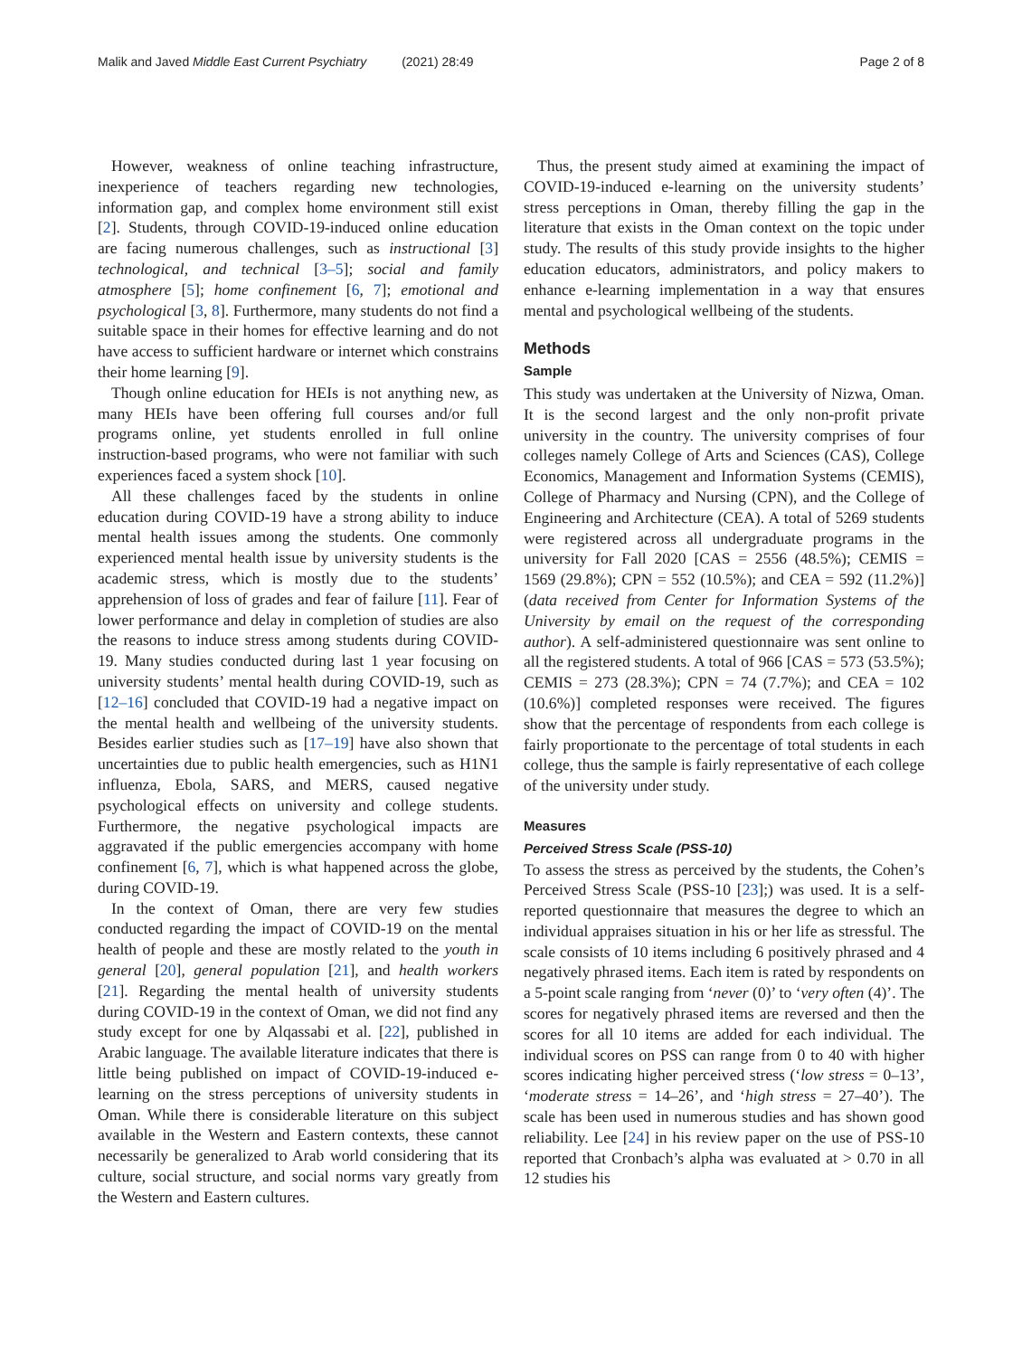Malik and Javed Middle East Current Psychiatry (2021) 28:49 Page 2 of 8
However, weakness of online teaching infrastructure, inexperience of teachers regarding new technologies, information gap, and complex home environment still exist [2]. Students, through COVID-19-induced online education are facing numerous challenges, such as instructional [3] technological, and technical [3–5]; social and family atmosphere [5]; home confinement [6, 7]; emotional and psychological [3, 8]. Furthermore, many students do not find a suitable space in their homes for effective learning and do not have access to sufficient hardware or internet which constrains their home learning [9].
Though online education for HEIs is not anything new, as many HEIs have been offering full courses and/or full programs online, yet students enrolled in full online instruction-based programs, who were not familiar with such experiences faced a system shock [10].
All these challenges faced by the students in online education during COVID-19 have a strong ability to induce mental health issues among the students. One commonly experienced mental health issue by university students is the academic stress, which is mostly due to the students’ apprehension of loss of grades and fear of failure [11]. Fear of lower performance and delay in completion of studies are also the reasons to induce stress among students during COVID-19. Many studies conducted during last 1 year focusing on university students’ mental health during COVID-19, such as [12–16] concluded that COVID-19 had a negative impact on the mental health and wellbeing of the university students. Besides earlier studies such as [17–19] have also shown that uncertainties due to public health emergencies, such as H1N1 influenza, Ebola, SARS, and MERS, caused negative psychological effects on university and college students. Furthermore, the negative psychological impacts are aggravated if the public emergencies accompany with home confinement [6, 7], which is what happened across the globe, during COVID-19.
In the context of Oman, there are very few studies conducted regarding the impact of COVID-19 on the mental health of people and these are mostly related to the youth in general [20], general population [21], and health workers [21]. Regarding the mental health of university students during COVID-19 in the context of Oman, we did not find any study except for one by Alqassabi et al. [22], published in Arabic language. The available literature indicates that there is little being published on impact of COVID-19-induced e-learning on the stress perceptions of university students in Oman. While there is considerable literature on this subject available in the Western and Eastern contexts, these cannot necessarily be generalized to Arab world considering that its culture, social structure, and social norms vary greatly from the Western and Eastern cultures.
Thus, the present study aimed at examining the impact of COVID-19-induced e-learning on the university students’ stress perceptions in Oman, thereby filling the gap in the literature that exists in the Oman context on the topic under study. The results of this study provide insights to the higher education educators, administrators, and policy makers to enhance e-learning implementation in a way that ensures mental and psychological wellbeing of the students.
Methods
Sample
This study was undertaken at the University of Nizwa, Oman. It is the second largest and the only non-profit private university in the country. The university comprises of four colleges namely College of Arts and Sciences (CAS), College Economics, Management and Information Systems (CEMIS), College of Pharmacy and Nursing (CPN), and the College of Engineering and Architecture (CEA). A total of 5269 students were registered across all undergraduate programs in the university for Fall 2020 [CAS = 2556 (48.5%); CEMIS = 1569 (29.8%); CPN = 552 (10.5%); and CEA = 592 (11.2%)] (data received from Center for Information Systems of the University by email on the request of the corresponding author). A self-administered questionnaire was sent online to all the registered students. A total of 966 [CAS = 573 (53.5%); CEMIS = 273 (28.3%); CPN = 74 (7.7%); and CEA = 102 (10.6%)] completed responses were received. The figures show that the percentage of respondents from each college is fairly proportionate to the percentage of total students in each college, thus the sample is fairly representative of each college of the university under study.
Measures
Perceived Stress Scale (PSS-10)
To assess the stress as perceived by the students, the Cohen’s Perceived Stress Scale (PSS-10 [23];) was used. It is a self-reported questionnaire that measures the degree to which an individual appraises situation in his or her life as stressful. The scale consists of 10 items including 6 positively phrased and 4 negatively phrased items. Each item is rated by respondents on a 5-point scale ranging from ‘never (0)’ to ‘very often (4)’. The scores for negatively phrased items are reversed and then the scores for all 10 items are added for each individual. The individual scores on PSS can range from 0 to 40 with higher scores indicating higher perceived stress (‘low stress = 0–13’, ‘moderate stress = 14–26’, and ‘high stress = 27–40’). The scale has been used in numerous studies and has shown good reliability. Lee [24] in his review paper on the use of PSS-10 reported that Cronbach’s alpha was evaluated at > 0.70 in all 12 studies his